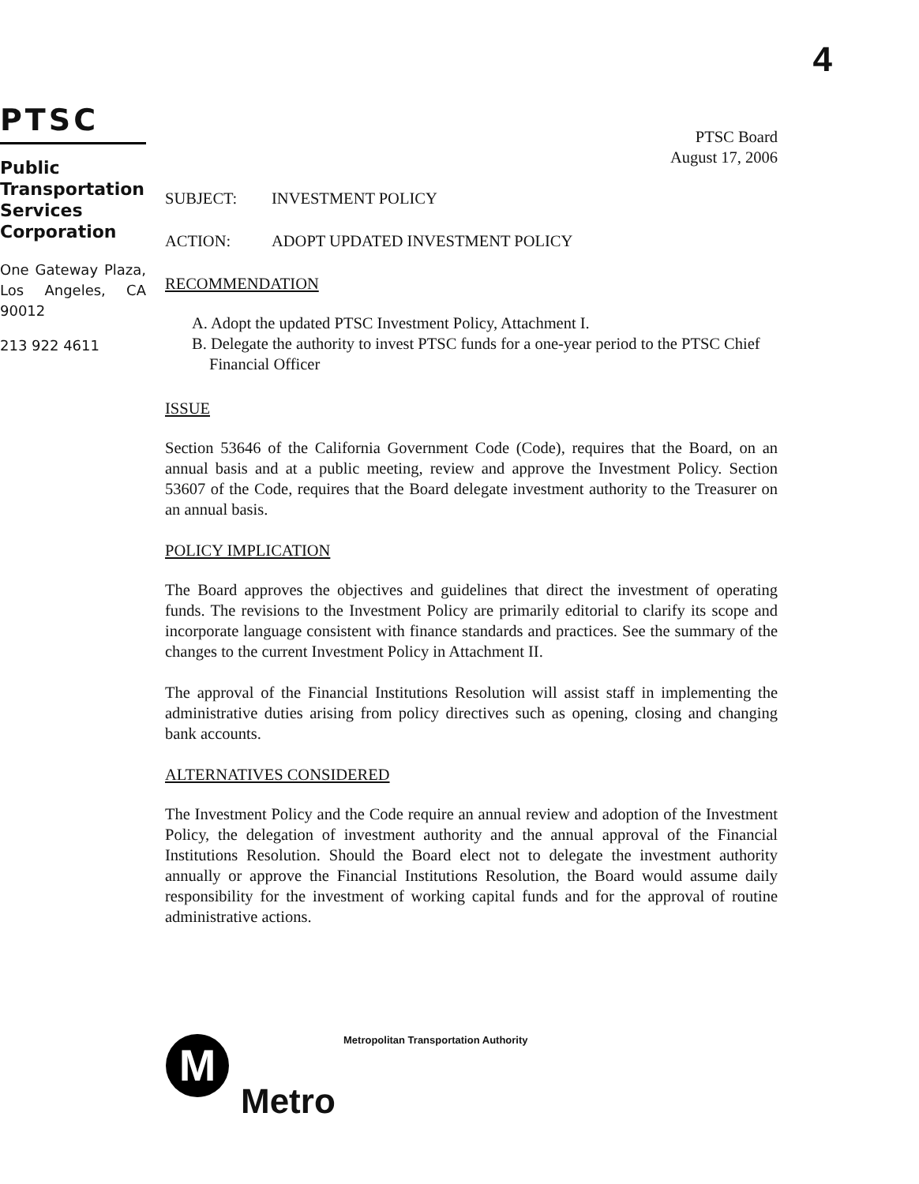4
PTSC
Public Transportation Services Corporation
One Gateway Plaza, Los Angeles, CA 90012
213 922 4611
PTSC Board
August 17, 2006
SUBJECT: INVESTMENT POLICY
ACTION: ADOPT UPDATED INVESTMENT POLICY
RECOMMENDATION
A. Adopt the updated PTSC Investment Policy, Attachment I.
B. Delegate the authority to invest PTSC funds for a one-year period to the PTSC Chief Financial Officer
ISSUE
Section 53646 of the California Government Code (Code), requires that the Board, on an annual basis and at a public meeting, review and approve the Investment Policy. Section 53607 of the Code, requires that the Board delegate investment authority to the Treasurer on an annual basis.
POLICY IMPLICATION
The Board approves the objectives and guidelines that direct the investment of operating funds. The revisions to the Investment Policy are primarily editorial to clarify its scope and incorporate language consistent with finance standards and practices. See the summary of the changes to the current Investment Policy in Attachment II.
The approval of the Financial Institutions Resolution will assist staff in implementing the administrative duties arising from policy directives such as opening, closing and changing bank accounts.
ALTERNATIVES CONSIDERED
The Investment Policy and the Code require an annual review and adoption of the Investment Policy, the delegation of investment authority and the annual approval of the Financial Institutions Resolution. Should the Board elect not to delegate the investment authority annually or approve the Financial Institutions Resolution, the Board would assume daily responsibility for the investment of working capital funds and for the approval of routine administrative actions.
Metropolitan Transportation Authority
M
Metro